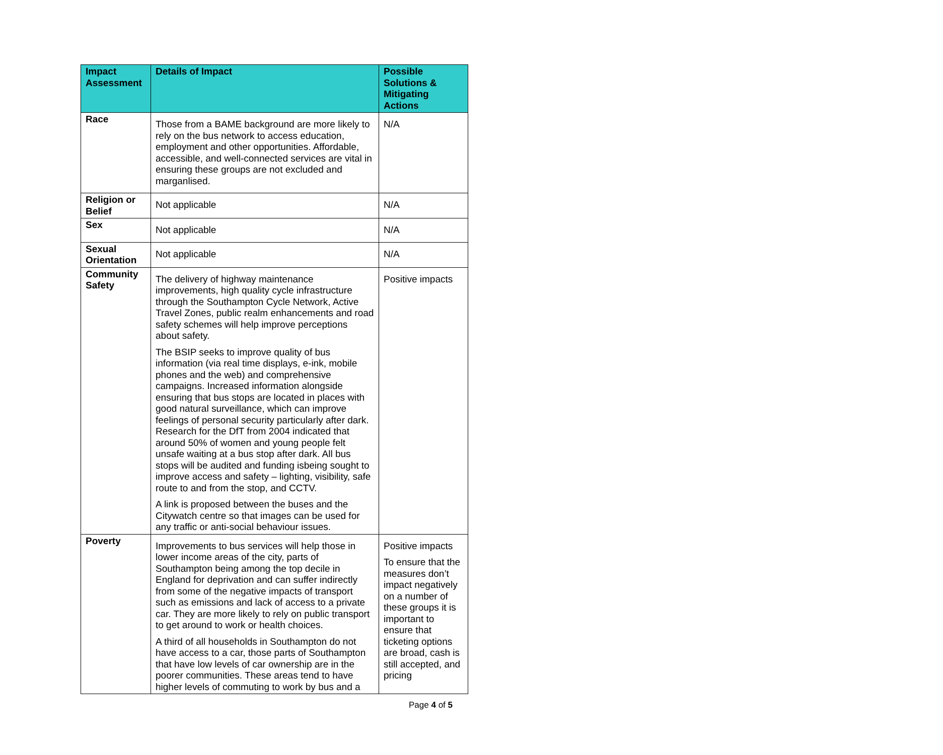| Impact Assessment | Details of Impact | Possible Solutions & Mitigating Actions |
| --- | --- | --- |
| Race | Those from a BAME background are more likely to rely on the bus network to access education, employment and other opportunities. Affordable, accessible, and well-connected services are vital in ensuring these groups are not excluded and marganlised. | N/A |
| Religion or Belief | Not applicable | N/A |
| Sex | Not applicable | N/A |
| Sexual Orientation | Not applicable | N/A |
| Community Safety | The delivery of highway maintenance improvements, high quality cycle infrastructure through the Southampton Cycle Network, Active Travel Zones, public realm enhancements and road safety schemes will help improve perceptions about safety. The BSIP seeks to improve quality of bus information (via real time displays, e-ink, mobile phones and the web) and comprehensive campaigns. Increased information alongside ensuring that bus stops are located in places with good natural surveillance, which can improve feelings of personal security particularly after dark. Research for the DfT from 2004 indicated that around 50% of women and young people felt unsafe waiting at a bus stop after dark. All bus stops will be audited and funding isbeing sought to improve access and safety – lighting, visibility, safe route to and from the stop, and CCTV. A link is proposed between the buses and the Citywatch centre so that images can be used for any traffic or anti-social behaviour issues. | Positive impacts |
| Poverty | Improvements to bus services will help those in lower income areas of the city, parts of Southampton being among the top decile in England for deprivation and can suffer indirectly from some of the negative impacts of transport such as emissions and lack of access to a private car. They are more likely to rely on public transport to get around to work or health choices. A third of all households in Southampton do not have access to a car, those parts of Southampton that have low levels of car ownership are in the poorer communities. These areas tend to have higher levels of commuting to work by bus and a | Positive impacts To ensure that the measures don’t impact negatively on a number of these groups it is important to ensure that ticketing options are broad, cash is still accepted, and pricing |
Page 4 of 5